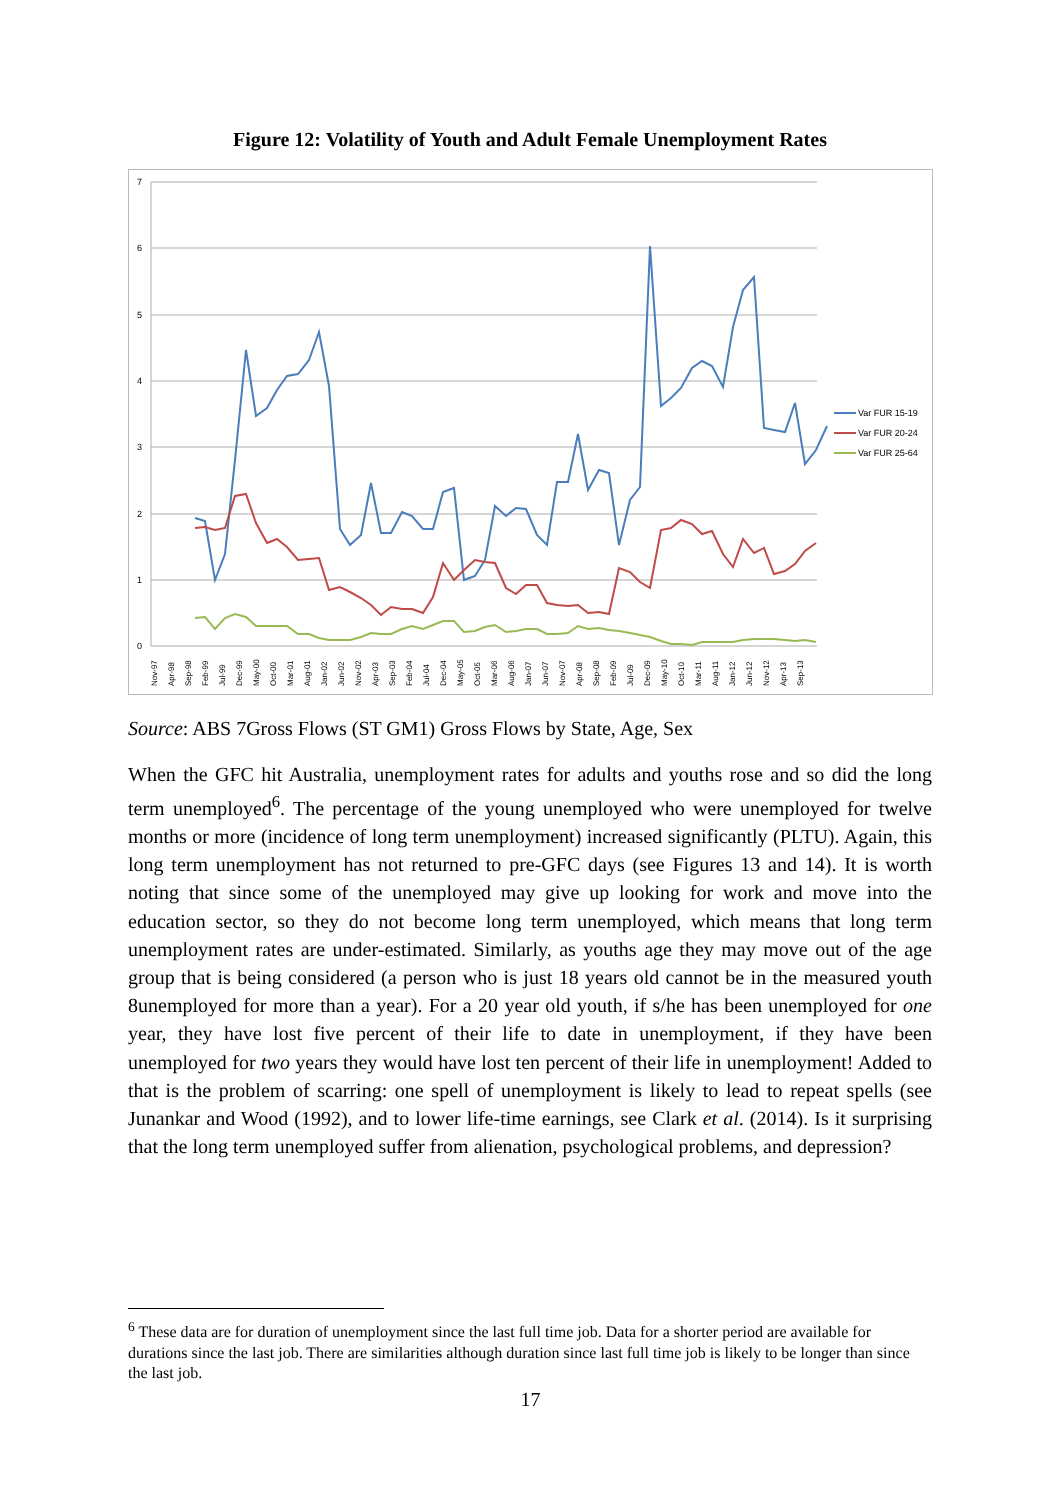Figure 12: Volatility of Youth and Adult Female Unemployment Rates
7
6
5
4
3
2
1
0
Var FUR 15-19
Var FUR 20-24
Var FUR 25-64
Nov-97
Apr-98
Sep-98
Feb-99
Jul-99
Dec-99
May-00
Oct-00
Mar-01
Aug-01
Jan-02
Jun-02
Nov-02
Apr-03
Sep-03
Feb-04
Jul-04
Dec-04
May-05
Oct-05
Mar-06
Aug-06
Jan-07
Jun-07
Nov-07
Apr-08
Sep-08
Feb-09
Jul-09
Dec-09
May-10
Oct-10
Mar-11
Aug-11
Jan-12
Jun-12
Nov-12
Apr-13
Sep-13
Source: ABS 7Gross Flows (ST GM1) Gross Flows by State, Age, Sex
When the GFC hit Australia, unemployment rates for adults and youths rose and so did the long term unemployed<sup>6</sup>. The percentage of the young unemployed who were unemployed for twelve months or more (incidence of long term unemployment) increased significantly (PLTU). Again, this long term unemployment has not returned to pre-GFC days (see Figures 13 and 14). It is worth noting that since some of the unemployed may give up looking for work and move into the education sector, so they do not become long term unemployed, which means that long term unemployment rates are under-estimated. Similarly, as youths age they may move out of the age group that is being considered (a person who is just 18 years old cannot be in the measured youth 8unemployed for more than a year). For a 20 year old youth, if s/he has been unemployed for one year, they have lost five percent of their life to date in unemployment, if they have been unemployed for two years they would have lost ten percent of their life in unemployment! Added to that is the problem of scarring: one spell of unemployment is likely to lead to repeat spells (see Junankar and Wood (1992), and to lower life-time earnings, see Clark et al. (2014). Is it surprising that the long term unemployed suffer from alienation, psychological problems, and depression?
<sup>6</sup> These data are for duration of unemployment since the last full time job. Data for a shorter period are available for durations since the last job. There are similarities although duration since last full time job is likely to be longer than since the last job.
17